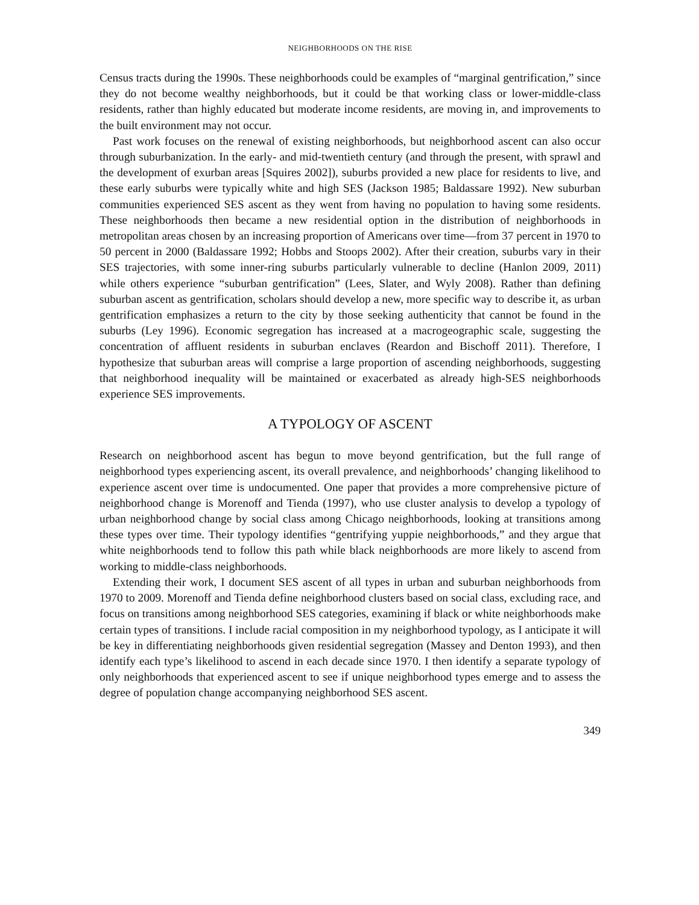NEIGHBORHOODS ON THE RISE
Census tracts during the 1990s. These neighborhoods could be examples of “marginal gentrification,” since they do not become wealthy neighborhoods, but it could be that working class or lower-middle-class residents, rather than highly educated but moderate income residents, are moving in, and improvements to the built environment may not occur.
Past work focuses on the renewal of existing neighborhoods, but neighborhood ascent can also occur through suburbanization. In the early- and mid-twentieth century (and through the present, with sprawl and the development of exurban areas [Squires 2002]), suburbs provided a new place for residents to live, and these early suburbs were typically white and high SES (Jackson 1985; Baldassare 1992). New suburban communities experienced SES ascent as they went from having no population to having some residents. These neighborhoods then became a new residential option in the distribution of neighborhoods in metropolitan areas chosen by an increasing proportion of Americans over time—from 37 percent in 1970 to 50 percent in 2000 (Baldassare 1992; Hobbs and Stoops 2002). After their creation, suburbs vary in their SES trajectories, with some inner-ring suburbs particularly vulnerable to decline (Hanlon 2009, 2011) while others experience “suburban gentrification” (Lees, Slater, and Wyly 2008). Rather than defining suburban ascent as gentrification, scholars should develop a new, more specific way to describe it, as urban gentrification emphasizes a return to the city by those seeking authenticity that cannot be found in the suburbs (Ley 1996). Economic segregation has increased at a macrogeographic scale, suggesting the concentration of affluent residents in suburban enclaves (Reardon and Bischoff 2011). Therefore, I hypothesize that suburban areas will comprise a large proportion of ascending neighborhoods, suggesting that neighborhood inequality will be maintained or exacerbated as already high-SES neighborhoods experience SES improvements.
A TYPOLOGY OF ASCENT
Research on neighborhood ascent has begun to move beyond gentrification, but the full range of neighborhood types experiencing ascent, its overall prevalence, and neighborhoods’ changing likelihood to experience ascent over time is undocumented. One paper that provides a more comprehensive picture of neighborhood change is Morenoff and Tienda (1997), who use cluster analysis to develop a typology of urban neighborhood change by social class among Chicago neighborhoods, looking at transitions among these types over time. Their typology identifies “gentrifying yuppie neighborhoods,” and they argue that white neighborhoods tend to follow this path while black neighborhoods are more likely to ascend from working to middle-class neighborhoods.
Extending their work, I document SES ascent of all types in urban and suburban neighborhoods from 1970 to 2009. Morenoff and Tienda define neighborhood clusters based on social class, excluding race, and focus on transitions among neighborhood SES categories, examining if black or white neighborhoods make certain types of transitions. I include racial composition in my neighborhood typology, as I anticipate it will be key in differentiating neighborhoods given residential segregation (Massey and Denton 1993), and then identify each type’s likelihood to ascend in each decade since 1970. I then identify a separate typology of only neighborhoods that experienced ascent to see if unique neighborhood types emerge and to assess the degree of population change accompanying neighborhood SES ascent.
349